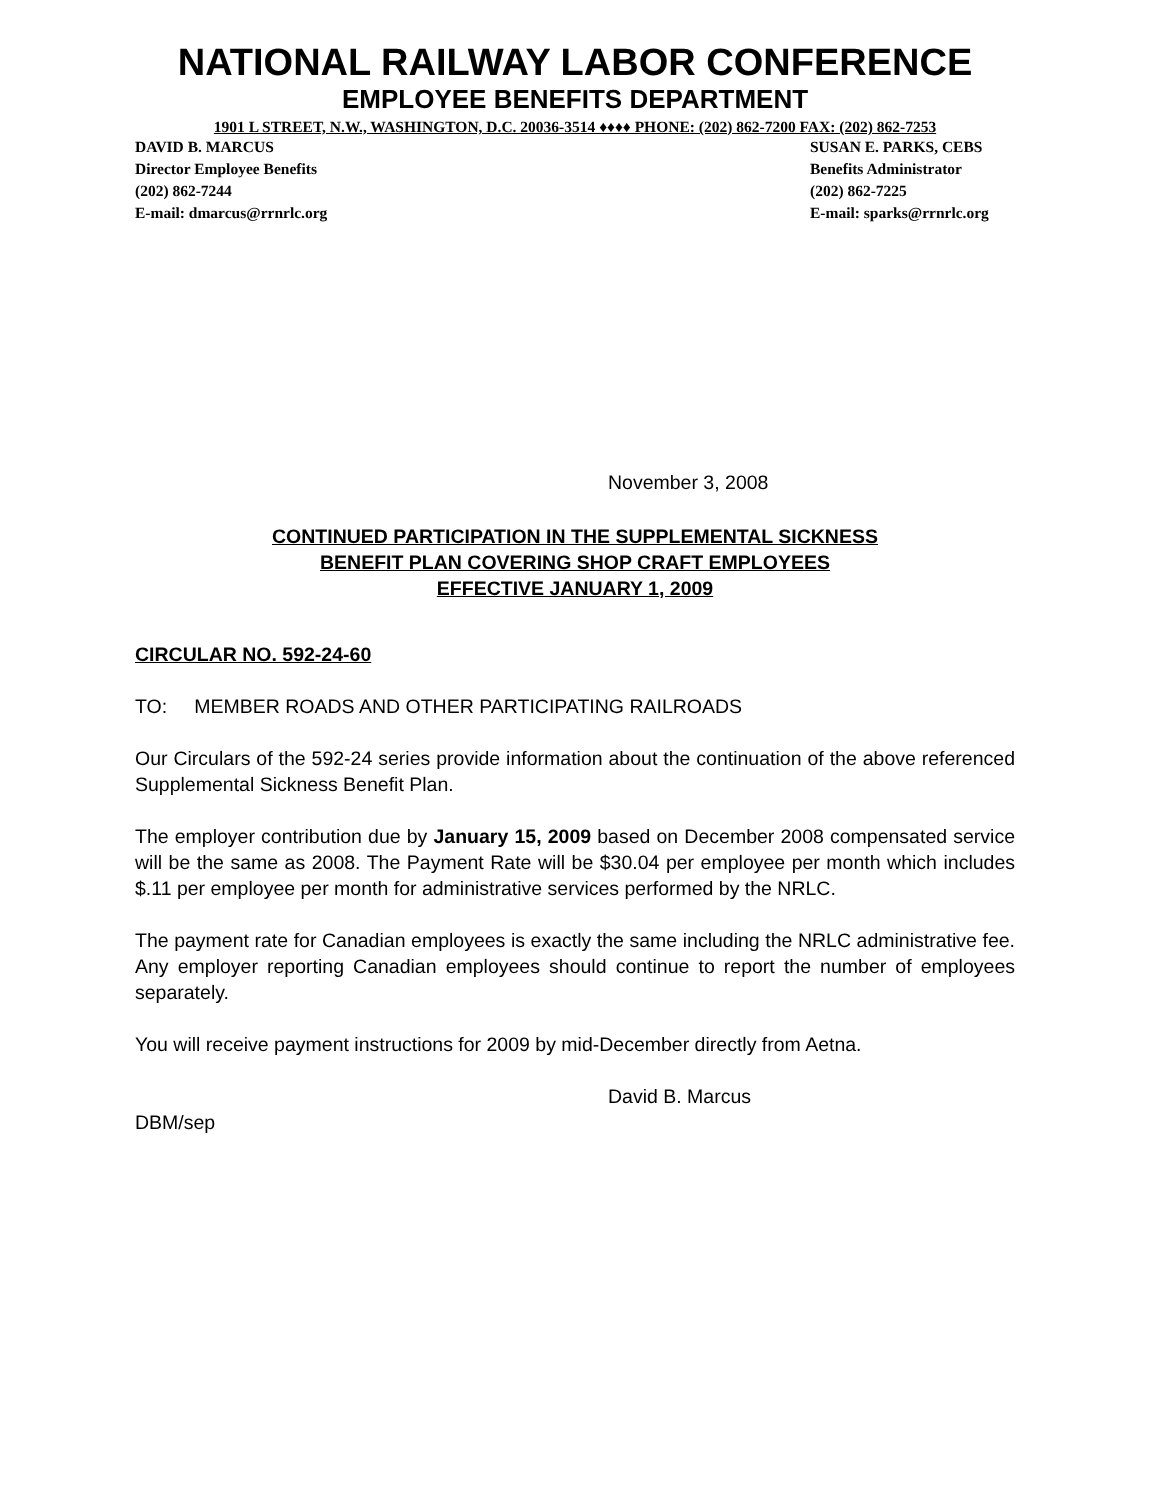NATIONAL RAILWAY LABOR CONFERENCE
EMPLOYEE BENEFITS DEPARTMENT
1901 L STREET, N.W., WASHINGTON, D.C. 20036-3514 ♦♦♦♦ PHONE: (202) 862-7200 FAX: (202) 862-7253
DAVID B. MARCUS
Director Employee Benefits
(202) 862-7244
E-mail: dmarcus@rrnrlc.org
SUSAN E. PARKS, CEBS
Benefits Administrator
(202) 862-7225
E-mail: sparks@rrnrlc.org
November 3, 2008
CONTINUED PARTICIPATION IN THE SUPPLEMENTAL SICKNESS
BENEFIT PLAN COVERING SHOP CRAFT EMPLOYEES
EFFECTIVE JANUARY 1, 2009
CIRCULAR NO. 592-24-60
TO: MEMBER ROADS AND OTHER PARTICIPATING RAILROADS
Our Circulars of the 592-24 series provide information about the continuation of the above referenced Supplemental Sickness Benefit Plan.
The employer contribution due by January 15, 2009 based on December 2008 compensated service will be the same as 2008. The Payment Rate will be $30.04 per employee per month which includes $.11 per employee per month for administrative services performed by the NRLC.
The payment rate for Canadian employees is exactly the same including the NRLC administrative fee. Any employer reporting Canadian employees should continue to report the number of employees separately.
You will receive payment instructions for 2009 by mid-December directly from Aetna.
David B. Marcus
DBM/sep